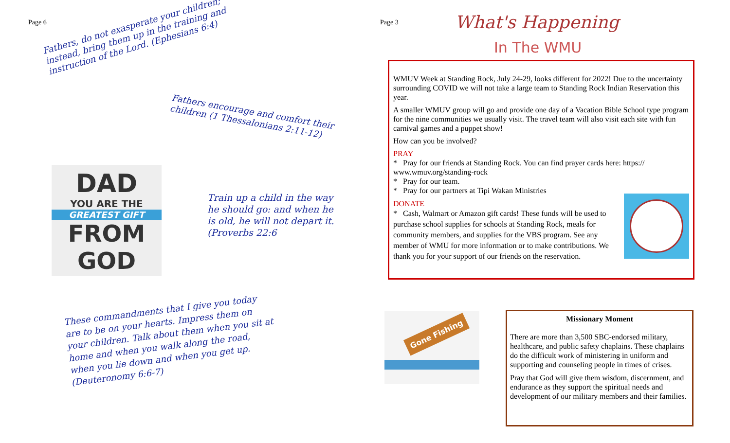Page 6
Fathers, do not exasperate your children; instead, bring them up in the training and instruction of the Lord. (Ephesians 6:4)
Fathers encourage and comfort their children (1 Thessalonians 2:11-12)
DAD
YOU ARE THE
GREATEST GIFT
FROM
GOD
Train up a child in the way he should go: and when he is old, he will not depart it. (Proverbs 22:6
These commandments that I give you today are to be on your hearts. Impress them on your children. Talk about them when you sit at home and when you walk along the road, when you lie down and when you get up. (Deuteronomy 6:6-7)
Page 3 What's Happening
In The WMU
WMUV Week at Standing Rock, July 24-29, looks different for 2022! Due to the uncertainty surrounding COVID we will not take a large team to Standing Rock Indian Reservation this year.
A smaller WMUV group will go and provide one day of a Vacation Bible School type program for the nine communities we usually visit. The travel team will also visit each site with fun carnival games and a puppet show!
How can you be involved?
PRAY
* Pray for our friends at Standing Rock. You can find prayer cards here: https:// www.wmuv.org/standing-rock
* Pray for our team.
* Pray for our partners at Tipi Wakan Ministries
DONATE
* Cash, Walmart or Amazon gift cards! These funds will be used to purchase school supplies for schools at Standing Rock, meals for community members, and supplies for the VBS program. See any member of WMU for more information or to make contributions. We thank you for your support of our friends on the reservation.
Gone Fishing
Missionary Moment
There are more than 3,500 SBC-endorsed military, healthcare, and public safety chaplains. These chaplains do the difficult work of ministering in uniform and supporting and counseling people in times of crises.
Pray that God will give them wisdom, discernment, and endurance as they support the spiritual needs and development of our military members and their families.